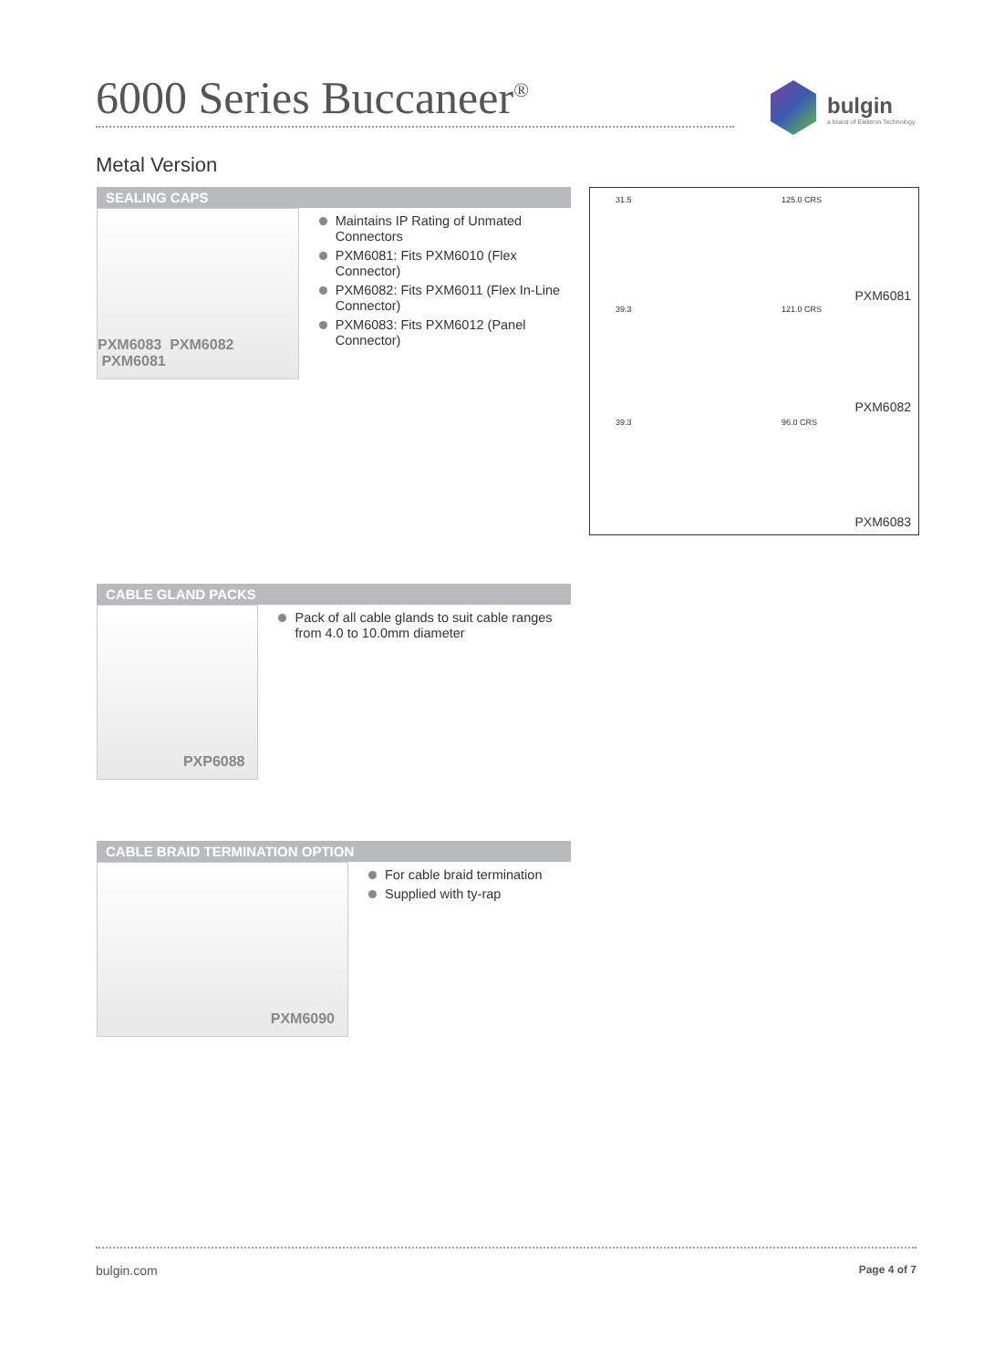6000 Series Buccaneer<sup>®</sup>
bulgin
a brand of Elektron Technology
Metal Version
SEALING CAPS
PXM6083 PXM6082 PXM6081
Maintains IP Rating of Unmated Connectors
PXM6081: Fits PXM6010 (Flex Connector)
PXM6082: Fits PXM6011 (Flex In-Line Connector)
PXM6083: Fits PXM6012 (Panel Connector)
31.5 125.0 CRS
PXM6081
39.3 121.0 CRS
PXM6082
39.3 96.0 CRS
PXM6083
CABLE GLAND PACKS
PXP6088
Pack of all cable glands to suit cable ranges from 4.0 to 10.0mm diameter
CABLE BRAID TERMINATION OPTION
PXM6090
For cable braid termination
Supplied with ty-rap
bulgin.com Page 4 of 7